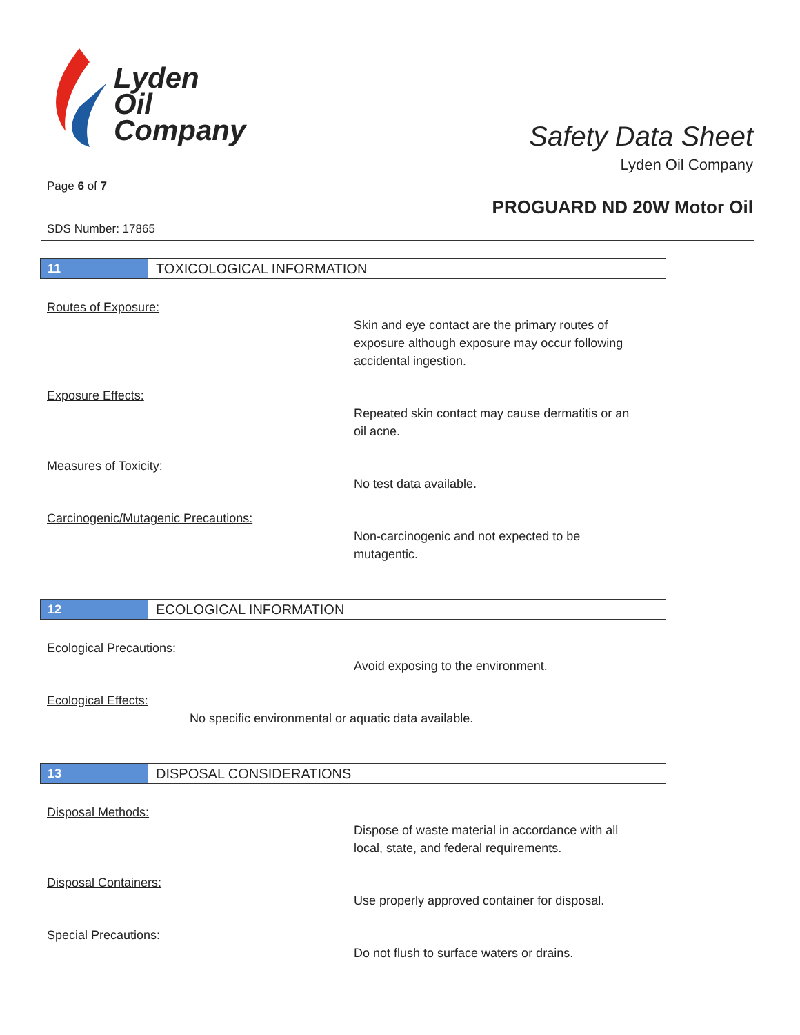Lyden
Oil
Company
Safety Data Sheet
Lyden Oil Company
Page 6 of 7
PROGUARD ND 20W Motor Oil
SDS Number: 17865
11
TOXICOLOGICAL INFORMATION
Routes of Exposure:
Skin and eye contact are the primary routes of
exposure although exposure may occur following
accidental ingestion.
Exposure Effects:
Repeated skin contact may cause dermatitis or an
oil acne.
Measures of Toxicity:
No test data available.
Carcinogenic/Mutagenic Precautions:
Non-carcinogenic and not expected to be
mutagentic.
12
ECOLOGICAL INFORMATION
Ecological Precautions:
Avoid exposing to the environment.
Ecological Effects:
No specific environmental or aquatic data available.
13
DISPOSAL CONSIDERATIONS
Disposal Methods:
Dispose of waste material in accordance with all
local, state, and federal requirements.
Disposal Containers:
Use properly approved container for disposal.
Special Precautions:
Do not flush to surface waters or drains.